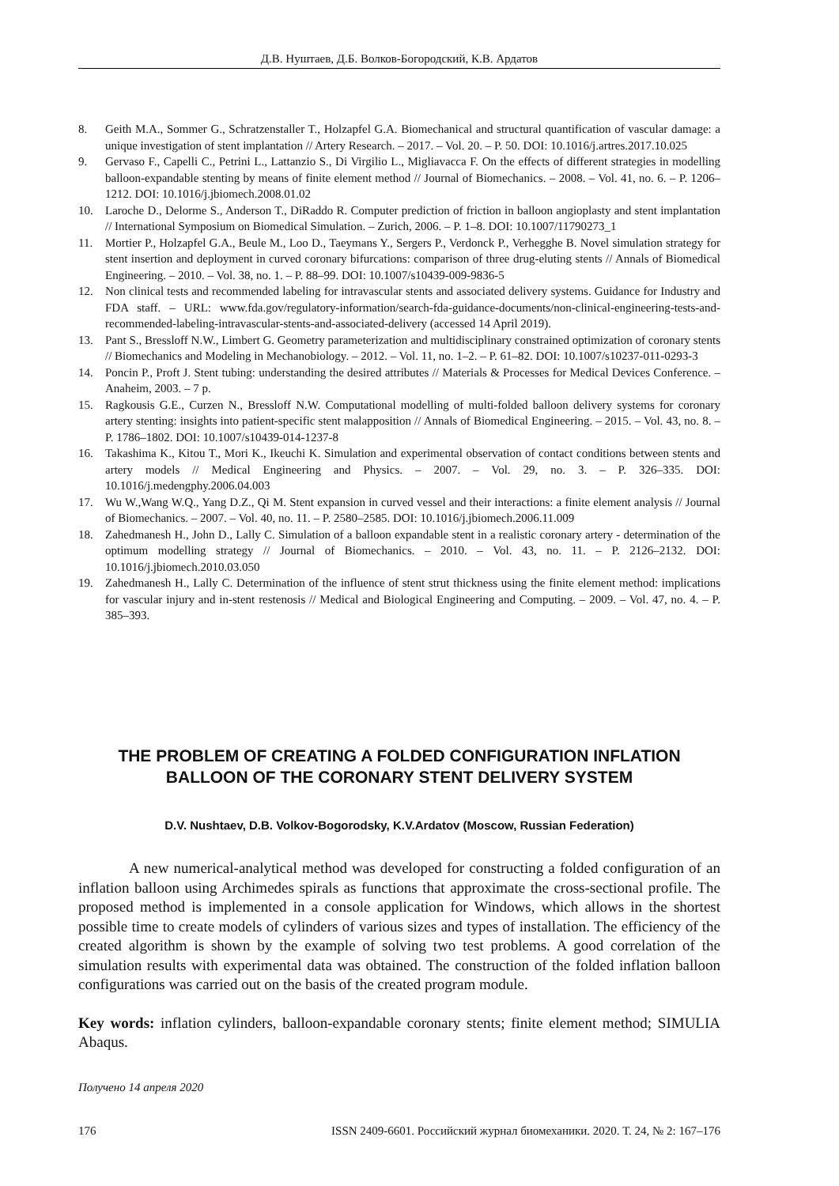Д.В. Нуштаев, Д.Б. Волков-Богородский, К.В. Ардатов
8. Geith M.A., Sommer G., Schratzenstaller T., Holzapfel G.A. Biomechanical and structural quantification of vascular damage: a unique investigation of stent implantation // Artery Research. – 2017. – Vol. 20. – P. 50. DOI: 10.1016/j.artres.2017.10.025
9. Gervaso F., Capelli C., Petrini L., Lattanzio S., Di Virgilio L., Migliavacca F. On the effects of different strategies in modelling balloon-expandable stenting by means of finite element method // Journal of Biomechanics. – 2008. – Vol. 41, no. 6. – P. 1206–1212. DOI: 10.1016/j.jbiomech.2008.01.02
10. Laroche D., Delorme S., Anderson T., DiRaddo R. Computer prediction of friction in balloon angioplasty and stent implantation // International Symposium on Biomedical Simulation. – Zurich, 2006. – P. 1–8. DOI: 10.1007/11790273_1
11. Mortier P., Holzapfel G.A., Beule M., Loo D., Taeymans Y., Sergers P., Verdonck P., Verhegghe B. Novel simulation strategy for stent insertion and deployment in curved coronary bifurcations: comparison of three drug-eluting stents // Annals of Biomedical Engineering. – 2010. – Vol. 38, no. 1. – P. 88–99. DOI: 10.1007/s10439-009-9836-5
12. Non clinical tests and recommended labeling for intravascular stents and associated delivery systems. Guidance for Industry and FDA staff. – URL: www.fda.gov/regulatory-information/search-fda-guidance-documents/non-clinical-engineering-tests-and-recommended-labeling-intravascular-stents-and-associated-delivery (accessed 14 April 2019).
13. Pant S., Bressloff N.W., Limbert G. Geometry parameterization and multidisciplinary constrained optimization of coronary stents // Biomechanics and Modeling in Mechanobiology. – 2012. – Vol. 11, no. 1–2. – P. 61–82. DOI: 10.1007/s10237-011-0293-3
14. Poncin P., Proft J. Stent tubing: understanding the desired attributes // Materials & Processes for Medical Devices Conference. – Anaheim, 2003. – 7 p.
15. Ragkousis G.E., Curzen N., Bressloff N.W. Computational modelling of multi-folded balloon delivery systems for coronary artery stenting: insights into patient-specific stent malapposition // Annals of Biomedical Engineering. – 2015. – Vol. 43, no. 8. – P. 1786–1802. DOI: 10.1007/s10439-014-1237-8
16. Takashima K., Kitou T., Mori K., Ikeuchi K. Simulation and experimental observation of contact conditions between stents and artery models // Medical Engineering and Physics. – 2007. – Vol. 29, no. 3. – P. 326–335. DOI: 10.1016/j.medengphy.2006.04.003
17. Wu W.,Wang W.Q., Yang D.Z., Qi M. Stent expansion in curved vessel and their interactions: a finite element analysis // Journal of Biomechanics. – 2007. – Vol. 40, no. 11. – P. 2580–2585. DOI: 10.1016/j.jbiomech.2006.11.009
18. Zahedmanesh H., John D., Lally C. Simulation of a balloon expandable stent in a realistic coronary artery - determination of the optimum modelling strategy // Journal of Biomechanics. – 2010. – Vol. 43, no. 11. – P. 2126–2132. DOI: 10.1016/j.jbiomech.2010.03.050
19. Zahedmanesh H., Lally C. Determination of the influence of stent strut thickness using the finite element method: implications for vascular injury and in-stent restenosis // Medical and Biological Engineering and Computing. – 2009. – Vol. 47, no. 4. – P. 385–393.
THE PROBLEM OF CREATING A FOLDED CONFIGURATION INFLATION BALLOON OF THE CORONARY STENT DELIVERY SYSTEM
D.V. Nushtaev, D.B. Volkov-Bogorodsky, K.V.Ardatov (Moscow, Russian Federation)
A new numerical-analytical method was developed for constructing a folded configuration of an inflation balloon using Archimedes spirals as functions that approximate the cross-sectional profile. The proposed method is implemented in a console application for Windows, which allows in the shortest possible time to create models of cylinders of various sizes and types of installation. The efficiency of the created algorithm is shown by the example of solving two test problems. A good correlation of the simulation results with experimental data was obtained. The construction of the folded inflation balloon configurations was carried out on the basis of the created program module.
Key words: inflation cylinders, balloon-expandable coronary stents; finite element method; SIMULIA Abaqus.
Получено 14 апреля 2020
176 ISSN 2409-6601. Российский журнал биомеханики. 2020. Т. 24, № 2: 167–176